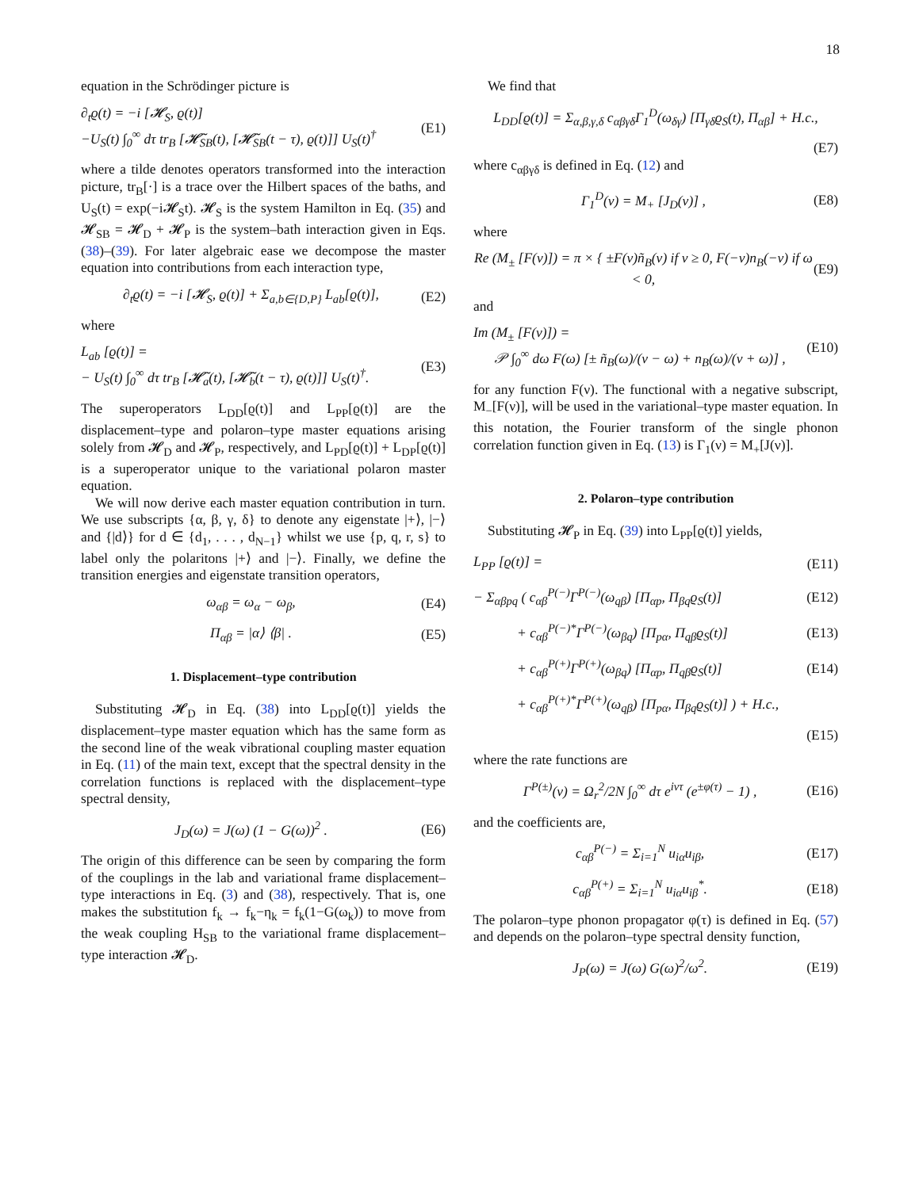18
equation in the Schrödinger picture is
∂<sub>t</sub>ϱ(t) = −i [𝓗<sub>S</sub>, ϱ(t)]
−U<sub>S</sub>(t) ∫<sub>0</sub><sup>∞</sup> dτ tr<sub>B</sub> [𝓗̃<sub>SB</sub>(t), [𝓗̃<sub>SB</sub>(t − τ), ϱ(t)]] U<sub>S</sub>(t)<sup>†</sup>
(E1)
where a tilde denotes operators transformed into the interaction picture, tr<sub>B</sub>[·] is a trace over the Hilbert spaces of the baths, and U<sub>S</sub>(t) = exp(−i𝓗<sub>S</sub>t). 𝓗<sub>S</sub> is the system Hamilton in Eq. (35) and 𝓗<sub>SB</sub> = 𝓗<sub>D</sub> + 𝓗<sub>P</sub> is the system–bath interaction given in Eqs. (38)–(39). For later algebraic ease we decompose the master equation into contributions from each interaction type,
∂<sub>t</sub>ϱ(t) = −i [𝓗<sub>S</sub>, ϱ(t)] + Σ<sub>a,b∈{D,P}</sub> L<sub>ab</sub>[ϱ(t)],
(E2)
where
L<sub>ab</sub> [ϱ(t)] =
− U<sub>S</sub>(t) ∫<sub>0</sub><sup>∞</sup> dτ tr<sub>B</sub> [𝓗̃<sub>a</sub>(t), [𝓗̃<sub>b</sub>(t − τ), ϱ(t)]] U<sub>S</sub>(t)<sup>†</sup>.
(E3)
The superoperators L<sub>DD</sub>[ϱ(t)] and L<sub>PP</sub>[ϱ(t)] are the displacement–type and polaron–type master equations arising solely from 𝓗<sub>D</sub> and 𝓗<sub>P</sub>, respectively, and L<sub>PD</sub>[ϱ(t)] + L<sub>DP</sub>[ϱ(t)] is a superoperator unique to the variational polaron master equation.
We will now derive each master equation contribution in turn. We use subscripts {α, β, γ, δ} to denote any eigenstate |+⟩, |−⟩ and {|d⟩} for d ∈ {d<sub>1</sub>, . . . , d<sub>N−1</sub>} whilst we use {p, q, r, s} to label only the polaritons |+⟩ and |−⟩. Finally, we define the transition energies and eigenstate transition operators,
ω<sub>αβ</sub> = ω<sub>α</sub> − ω<sub>β</sub>, (E4)
Π<sub>αβ</sub> = |α⟩ ⟨β| . (E5)
1. Displacement–type contribution
Substituting 𝓗<sub>D</sub> in Eq. (38) into L<sub>DD</sub>[ϱ(t)] yields the displacement–type master equation which has the same form as the second line of the weak vibrational coupling master equation in Eq. (11) of the main text, except that the spectral density in the correlation functions is replaced with the displacement–type spectral density,
J<sub>D</sub>(ω) = J(ω) (1 − G(ω))<sup>2</sup> . (E6)
The origin of this difference can be seen by comparing the form of the couplings in the lab and variational frame displacement–type interactions in Eq. (3) and (38), respectively. That is, one makes the substitution f<sub>k</sub> → f<sub>k</sub>−η<sub>k</sub> = f<sub>k</sub>(1−G(ω<sub>k</sub>)) to move from the weak coupling H<sub>SB</sub> to the variational frame displacement–type interaction 𝓗<sub>D</sub>.
We find that
L<sub>DD</sub>[ϱ(t)] = Σ<sub>α,β,γ,δ</sub> c<sub>αβγδ</sub>Γ<sub>1</sub><sup>D</sup>(ω<sub>δγ</sub>) [Π<sub>γδ</sub>ϱ<sub>S</sub>(t), Π<sub>αβ</sub>] + H.c.,
(E7)
where c<sub>αβγδ</sub> is defined in Eq. (12) and
Γ<sub>1</sub><sup>D</sup>(ν) = M<sub>+</sub> [J<sub>D</sub>(ν)] , (E8)
where
Re (M<sub>±</sub> [F(ν)]) = π × { ±F(ν)ñ<sub>B</sub>(ν) if ν ≥ 0, F(−ν)n<sub>B</sub>(−ν) if ω < 0,
(E9)
and
Im (M<sub>±</sub> [F(ν)]) =
𝒫 ∫<sub>0</sub><sup>∞</sup> dω F(ω) [± ñ<sub>B</sub>(ω)/(ν − ω) + n<sub>B</sub>(ω)/(ν + ω)] ,
(E10)
for any function F(ν). The functional with a negative subscript, M<sub>−</sub>[F(ν)], will be used in the variational–type master equation. In this notation, the Fourier transform of the single phonon correlation function given in Eq. (13) is Γ<sub>1</sub>(ν) = M<sub>+</sub>[J(ν)].
2. Polaron–type contribution
Substituting 𝓗<sub>P</sub> in Eq. (39) into L<sub>PP</sub>[ϱ(t)] yields,
L<sub>PP</sub> [ϱ(t)] = (E11)
− Σ<sub>αβpq</sub> ( c<sub>αβ</sub><sup>P(−)</sup>Γ<sup>P(−)</sup>(ω<sub>qβ</sub>) [Π<sub>αp</sub>, Π<sub>βq</sub>ϱ<sub>S</sub>(t)]
(E12)
+ c<sub>αβ</sub><sup>P(−)*</sup>Γ<sup>P(−)</sup>(ω<sub>βq</sub>) [Π<sub>pα</sub>, Π<sub>qβ</sub>ϱ<sub>S</sub>(t)]
(E13)
+ c<sub>αβ</sub><sup>P(+)</sup>Γ<sup>P(+)</sup>(ω<sub>βq</sub>) [Π<sub>αp</sub>, Π<sub>qβ</sub>ϱ<sub>S</sub>(t)]
(E14)
+ c<sub>αβ</sub><sup>P(+)*</sup>Γ<sup>P(+)</sup>(ω<sub>qβ</sub>) [Π<sub>pα</sub>, Π<sub>βq</sub>ϱ<sub>S</sub>(t)] ) + H.c.,
(E15)
where the rate functions are
Γ<sup>P(±)</sup>(ν) = Ω<sub>r</sub><sup>2</sup>/2N ∫<sub>0</sub><sup>∞</sup> dτ e<sup>iντ</sup> (e<sup>±φ(τ)</sup> − 1) ,
(E16)
and the coefficients are,
c<sub>αβ</sub><sup>P(−)</sup> = Σ<sub>i=1</sub><sup>N</sup> u<sub>iα</sub>u<sub>iβ</sub>, (E17)
c<sub>αβ</sub><sup>P(+)</sup> = Σ<sub>i=1</sub><sup>N</sup> u<sub>iα</sub>u<sub>iβ</sub><sup>*</sup>. (E18)
The polaron–type phonon propagator φ(τ) is defined in Eq. (57) and depends on the polaron–type spectral density function,
J<sub>P</sub>(ω) = J(ω) G(ω)<sup>2</sup>/ω<sup>2</sup>. (E19)